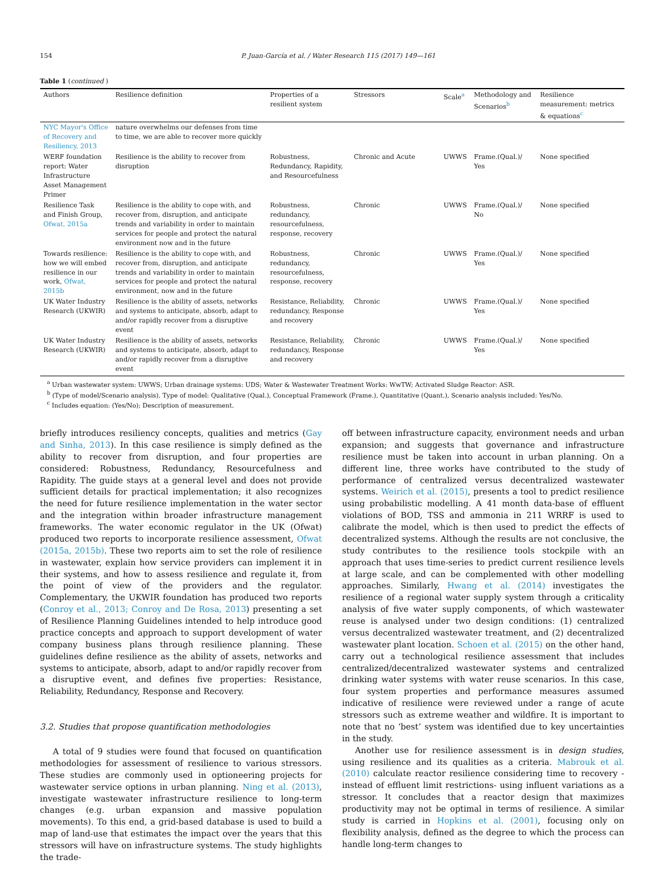154 P. Juan-García et al. / Water Research 115 (2017) 149—161
Table 1 (continued )
| Authors | Resilience definition | Properties of a resilient system | Stressors | Scale<sup>a</sup> | Methodology and Scenarios<sup>b</sup> | Resilience measurement: metrics & equations<sup>c</sup> |
| --- | --- | --- | --- | --- | --- | --- |
| NYC Mayor's Office of Recovery and Resiliency, 2013 | nature overwhelms our defenses from time to time, we are able to recover more quickly | | | | | |
| WERF foundation report: Water Infrastructure Asset Management Primer | Resilience is the ability to recover from disruption | Robustness, Redundancy, Rapidity, and Resourcefulness | Chronic and Acute | UWWS | Frame.(Qual.)/ Yes | None specified |
| Resilience Task and Finish Group, Ofwat, 2015a | Resilience is the ability to cope with, and recover from, disruption, and anticipate trends and variability in order to maintain services for people and protect the natural environment now and in the future | Robustness, redundancy, resourcefulness, response, recovery | Chronic | UWWS | Frame.(Qual.)/ No | None specified |
| Towards resilience: how we will embed resilience in our work, Ofwat, 2015b | Resilience is the ability to cope with, and recover from, disruption, and anticipate trends and variability in order to maintain services for people and protect the natural environment, now and in the future | Robustness, redundancy, resourcefulness, response, recovery | Chronic | UWWS | Frame.(Qual.)/ Yes | None specified |
| UK Water Industry Research (UKWIR) | Resilience is the ability of assets, networks and systems to anticipate, absorb, adapt to and/or rapidly recover from a disruptive event | Resistance, Reliability, redundancy, Response and recovery | Chronic | UWWS | Frame.(Qual.)/ Yes | None specified |
| UK Water Industry Research (UKWIR) | Resilience is the ability of assets, networks and systems to anticipate, absorb, adapt to and/or rapidly recover from a disruptive event | Resistance, Reliability, redundancy, Response and recovery | Chronic | UWWS | Frame.(Qual.)/ Yes | None specified |
<sup>a</sup> Urban wastewater system: UWWS; Urban drainage systems: UDS; Water & Wastewater Treatment Works: WwTW; Activated Sludge Reactor: ASR.
<sup>b</sup> (Type of model/Scenario analysis). Type of model: Qualitative (Qual.), Conceptual Framework (Frame.), Quantitative (Quant.), Scenario analysis included: Yes/No.
<sup>c</sup> Includes equation: (Yes/No); Description of measurement.
briefly introduces resiliency concepts, qualities and metrics (Gay and Sinha, 2013). In this case resilience is simply defined as the ability to recover from disruption, and four properties are considered: Robustness, Redundancy, Resourcefulness and Rapidity. The guide stays at a general level and does not provide sufficient details for practical implementation; it also recognizes the need for future resilience implementation in the water sector and the integration within broader infrastructure management frameworks. The water economic regulator in the UK (Ofwat) produced two reports to incorporate resilience assessment, Ofwat (2015a, 2015b). These two reports aim to set the role of resilience in wastewater, explain how service providers can implement it in their systems, and how to assess resilience and regulate it, from the point of view of the providers and the regulator. Complementary, the UKWIR foundation has produced two reports (Conroy et al., 2013; Conroy and De Rosa, 2013) presenting a set of Resilience Planning Guidelines intended to help introduce good practice concepts and approach to support development of water company business plans through resilience planning. These guidelines define resilience as the ability of assets, networks and systems to anticipate, absorb, adapt to and/or rapidly recover from a disruptive event, and defines five properties: Resistance, Reliability, Redundancy, Response and Recovery.
3.2. Studies that propose quantification methodologies
A total of 9 studies were found that focused on quantification methodologies for assessment of resilience to various stressors. These studies are commonly used in optioneering projects for wastewater service options in urban planning. Ning et al. (2013), investigate wastewater infrastructure resilience to long-term changes (e.g. urban expansion and massive population movements). To this end, a grid-based database is used to build a map of land-use that estimates the impact over the years that this stressors will have on infrastructure systems. The study highlights the trade-
off between infrastructure capacity, environment needs and urban expansion; and suggests that governance and infrastructure resilience must be taken into account in urban planning. On a different line, three works have contributed to the study of performance of centralized versus decentralized wastewater systems. Weirich et al. (2015), presents a tool to predict resilience using probabilistic modelling. A 41 month data-base of effluent violations of BOD, TSS and ammonia in 211 WRRF is used to calibrate the model, which is then used to predict the effects of decentralized systems. Although the results are not conclusive, the study contributes to the resilience tools stockpile with an approach that uses time-series to predict current resilience levels at large scale, and can be complemented with other modelling approaches. Similarly, Hwang et al. (2014) investigates the resilience of a regional water supply system through a criticality analysis of five water supply components, of which wastewater reuse is analysed under two design conditions: (1) centralized versus decentralized wastewater treatment, and (2) decentralized wastewater plant location. Schoen et al. (2015) on the other hand, carry out a technological resilience assessment that includes centralized/decentralized wastewater systems and centralized drinking water systems with water reuse scenarios. In this case, four system properties and performance measures assumed indicative of resilience were reviewed under a range of acute stressors such as extreme weather and wildfire. It is important to note that no ‘best’ system was identified due to key uncertainties in the study.
Another use for resilience assessment is in design studies, using resilience and its qualities as a criteria. Mabrouk et al. (2010) calculate reactor resilience considering time to recovery -instead of effluent limit restrictions- using influent variations as a stressor. It concludes that a reactor design that maximizes productivity may not be optimal in terms of resilience. A similar study is carried in Hopkins et al. (2001), focusing only on flexibility analysis, defined as the degree to which the process can handle long-term changes to